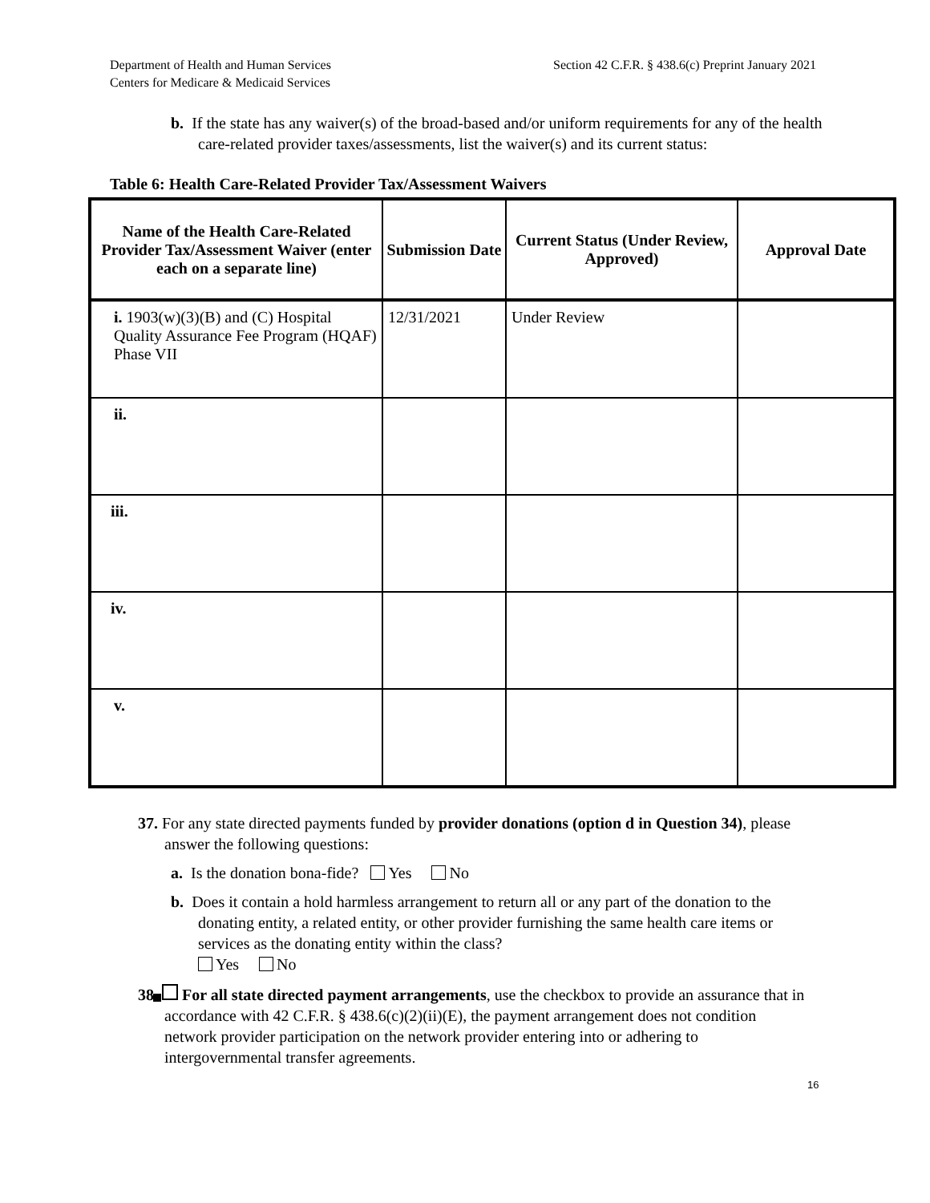Department of Health and Human Services
Centers for Medicare & Medicaid Services
Section 42 C.F.R. § 438.6(c) Preprint January 2021
b. If the state has any waiver(s) of the broad-based and/or uniform requirements for any of the health care-related provider taxes/assessments, list the waiver(s) and its current status:
Table 6: Health Care-Related Provider Tax/Assessment Waivers
| Name of the Health Care-Related Provider Tax/Assessment Waiver (enter each on a separate line) | Submission Date | Current Status (Under Review, Approved) | Approval Date |
| --- | --- | --- | --- |
| i. 1903(w)(3)(B) and (C) Hospital Quality Assurance Fee Program (HQAF) Phase VII | 12/31/2021 | Under Review | |
| ii. | | | |
| iii. | | | |
| iv. | | | |
| v. | | | |
37. For any state directed payments funded by provider donations (option d in Question 34), please answer the following questions:
a. Is the donation bona-fide? Yes No
b. Does it contain a hold harmless arrangement to return all or any part of the donation to the donating entity, a related entity, or other provider furnishing the same health care items or services as the donating entity within the class?
Yes No
38. For all state directed payment arrangements, use the checkbox to provide an assurance that in accordance with 42 C.F.R. § 438.6(c)(2)(ii)(E), the payment arrangement does not condition network provider participation on the network provider entering into or adhering to intergovernmental transfer agreements.
16